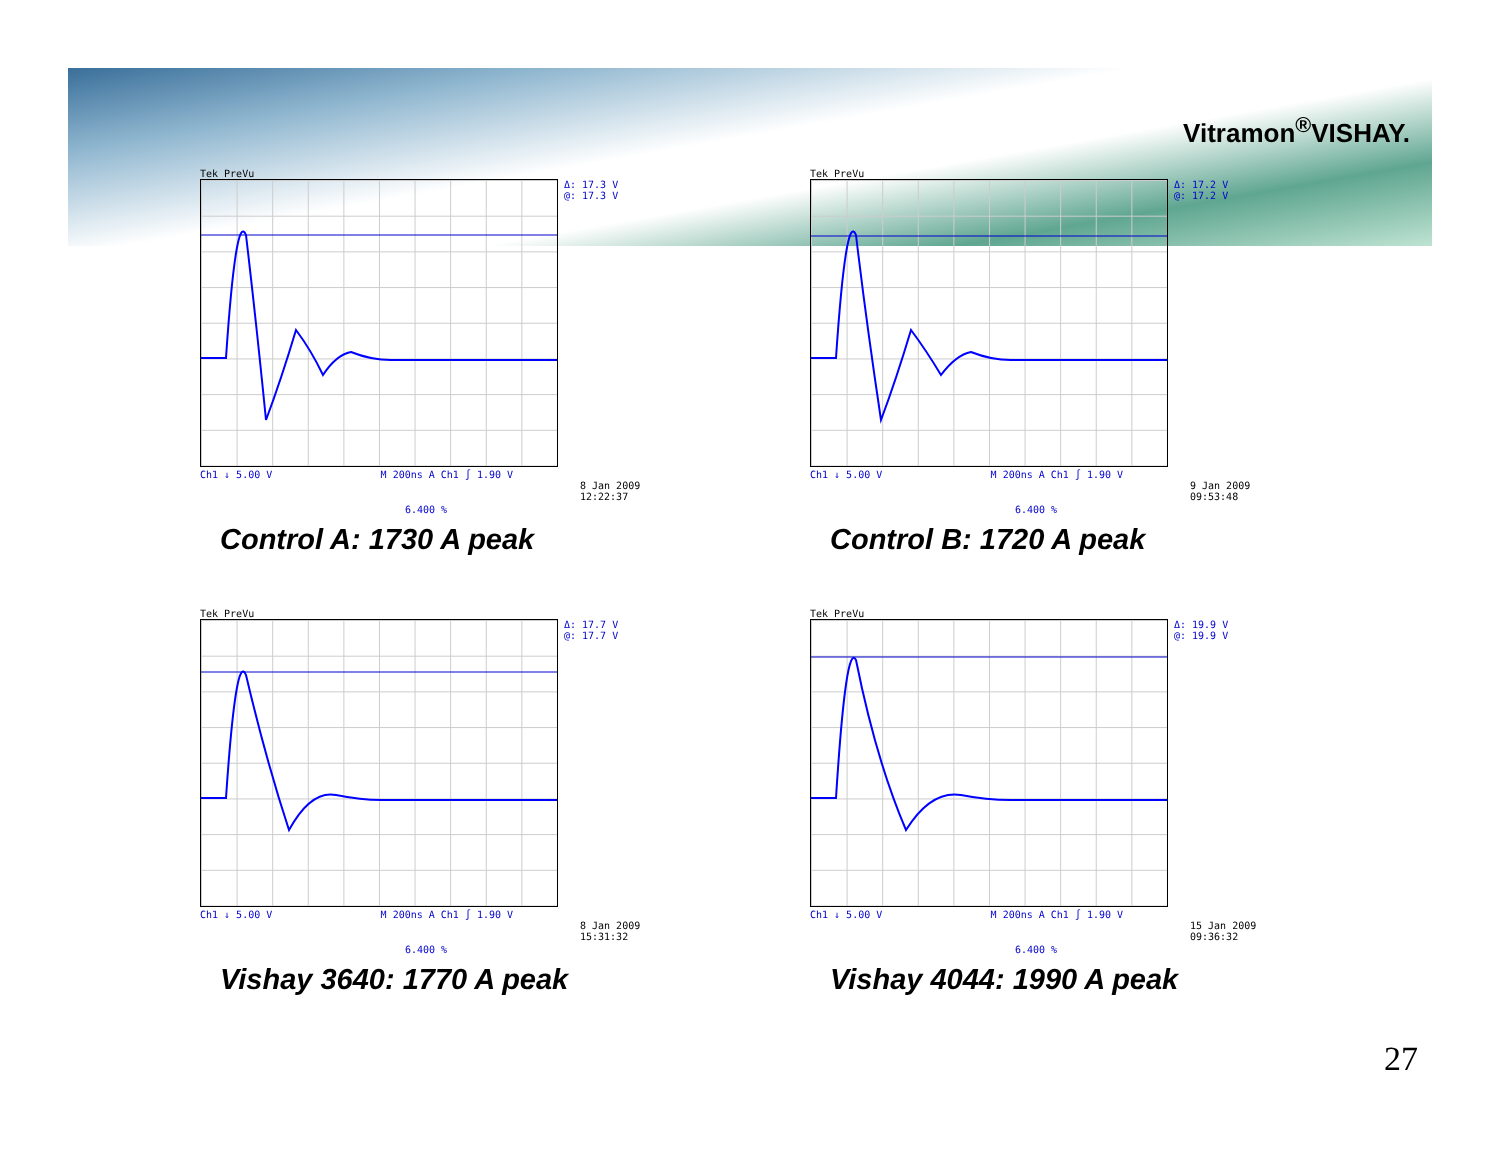Vitramon<sup>®</sup>VISHAY.
Tek PreVu
Δ: 17.3 V
@: 17.3 V
Ch1 ↓ 5.00 V M 200ns A Ch1 ∫ 1.90 V
8 Jan 2009
12:22:37
6.400 %
Control A: 1730 A peak
Tek PreVu
Δ: 17.2 V
@: 17.2 V
Ch1 ↓ 5.00 V M 200ns A Ch1 ∫ 1.90 V
9 Jan 2009
09:53:48
6.400 %
Control B: 1720 A peak
Tek PreVu
Δ: 17.7 V
@: 17.7 V
Ch1 ↓ 5.00 V M 200ns A Ch1 ∫ 1.90 V
8 Jan 2009
15:31:32
6.400 %
Vishay 3640: 1770 A peak
Tek PreVu
Δ: 19.9 V
@: 19.9 V
Ch1 ↓ 5.00 V M 200ns A Ch1 ∫ 1.90 V
15 Jan 2009
09:36:32
6.400 %
Vishay 4044: 1990 A peak
27